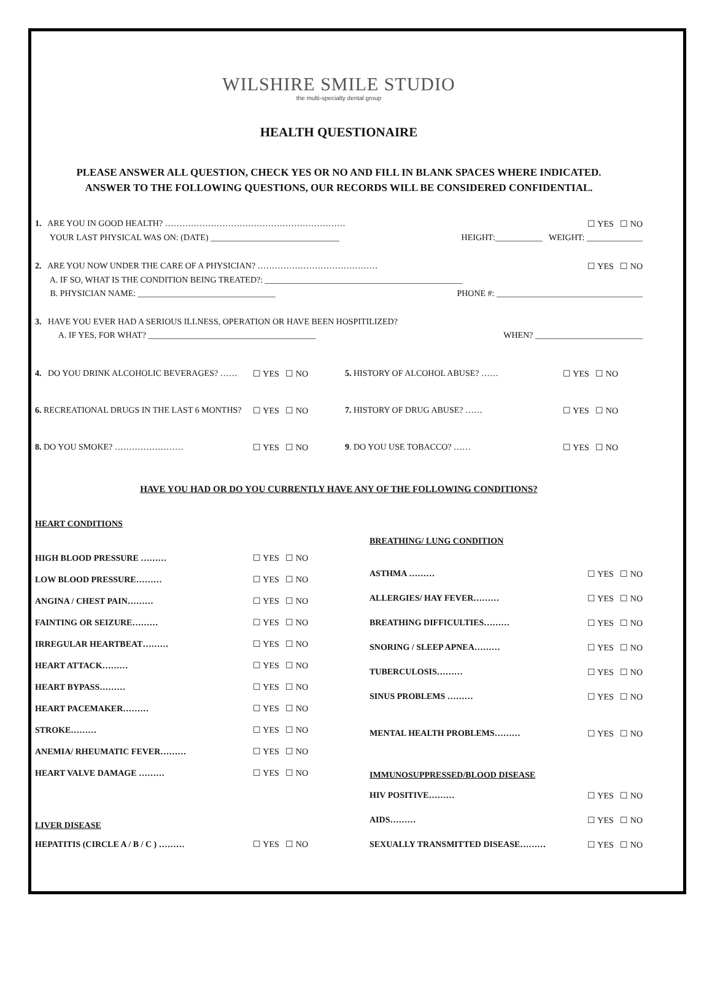WILSHIRE SMILE STUDIO
the multi-specialty dental group
HEALTH QUESTIONAIRE
PLEASE ANSWER ALL QUESTION, CHECK YES OR NO AND FILL IN BLANK SPACES WHERE INDICATED.
ANSWER TO THE FOLLOWING QUESTIONS, OUR RECORDS WILL BE CONSIDERED CONFIDENTIAL.
1. ARE YOU IN GOOD HEALTH? ……………………………………………………… ☐ YES ☐ NO
YOUR LAST PHYSICAL WAS ON: (DATE) ______________________________ HEIGHT:___________ WEIGHT: _____________
2. ARE YOU NOW UNDER THE CARE OF A PHYSICIAN? …………………………………… ☐ YES ☐ NO
A. IF SO, WHAT IS THE CONDITION BEING TREATED?: ______________________________________________
B. PHYSICIAN NAME: ________________________________ PHONE #: __________________________________
3. HAVE YOU EVER HAD A SERIOUS ILLNESS, OPERATION OR HAVE BEEN HOSPITILIZED?
A. IF YES, FOR WHAT? _______________________________________ WHEN? _________________________
4. DO YOU DRINK ALCOHOLIC BEVERAGES? …… ☐ YES ☐ NO
6. RECREATIONAL DRUGS IN THE LAST 6 MONTHS? ☐ YES ☐ NO
8. DO YOU SMOKE? …………………… ☐ YES ☐ NO
5. HISTORY OF ALCOHOL ABUSE? …… ☐ YES ☐ NO
7. HISTORY OF DRUG ABUSE? …… ☐ YES ☐ NO
9. DO YOU USE TOBACCO? …… ☐ YES ☐ NO
HAVE YOU HAD OR DO YOU CURRENTLY HAVE ANY OF THE FOLLOWING CONDITIONS?
HEART CONDITIONS
HIGH BLOOD PRESSURE ……… ☐ YES ☐ NO
LOW BLOOD PRESSURE……… ☐ YES ☐ NO
ANGINA / CHEST PAIN……… ☐ YES ☐ NO
FAINTING OR SEIZURE……… ☐ YES ☐ NO
IRREGULAR HEARTBEAT……… ☐ YES ☐ NO
HEART ATTACK……… ☐ YES ☐ NO
HEART BYPASS……… ☐ YES ☐ NO
HEART PACEMAKER……… ☐ YES ☐ NO
STROKE……… ☐ YES ☐ NO
ANEMIA/ RHEUMATIC FEVER……… ☐ YES ☐ NO
HEART VALVE DAMAGE ……… ☐ YES ☐ NO
LIVER DISEASE
HEPATITIS (CIRCLE A / B / C ) ……… ☐ YES ☐ NO
BREATHING/ LUNG CONDITION
ASTHMA ……… ☐ YES ☐ NO
ALLERGIES/ HAY FEVER……… ☐ YES ☐ NO
BREATHING DIFFICULTIES……… ☐ YES ☐ NO
SNORING / SLEEP APNEA……… ☐ YES ☐ NO
TUBERCULOSIS……… ☐ YES ☐ NO
SINUS PROBLEMS ……… ☐ YES ☐ NO
MENTAL HEALTH PROBLEMS……… ☐ YES ☐ NO
IMMUNOSUPPRESSED/BLOOD DISEASE
HIV POSITIVE……… ☐ YES ☐ NO
AIDS……… ☐ YES ☐ NO
SEXUALLY TRANSMITTED DISEASE……… ☐ YES ☐ NO